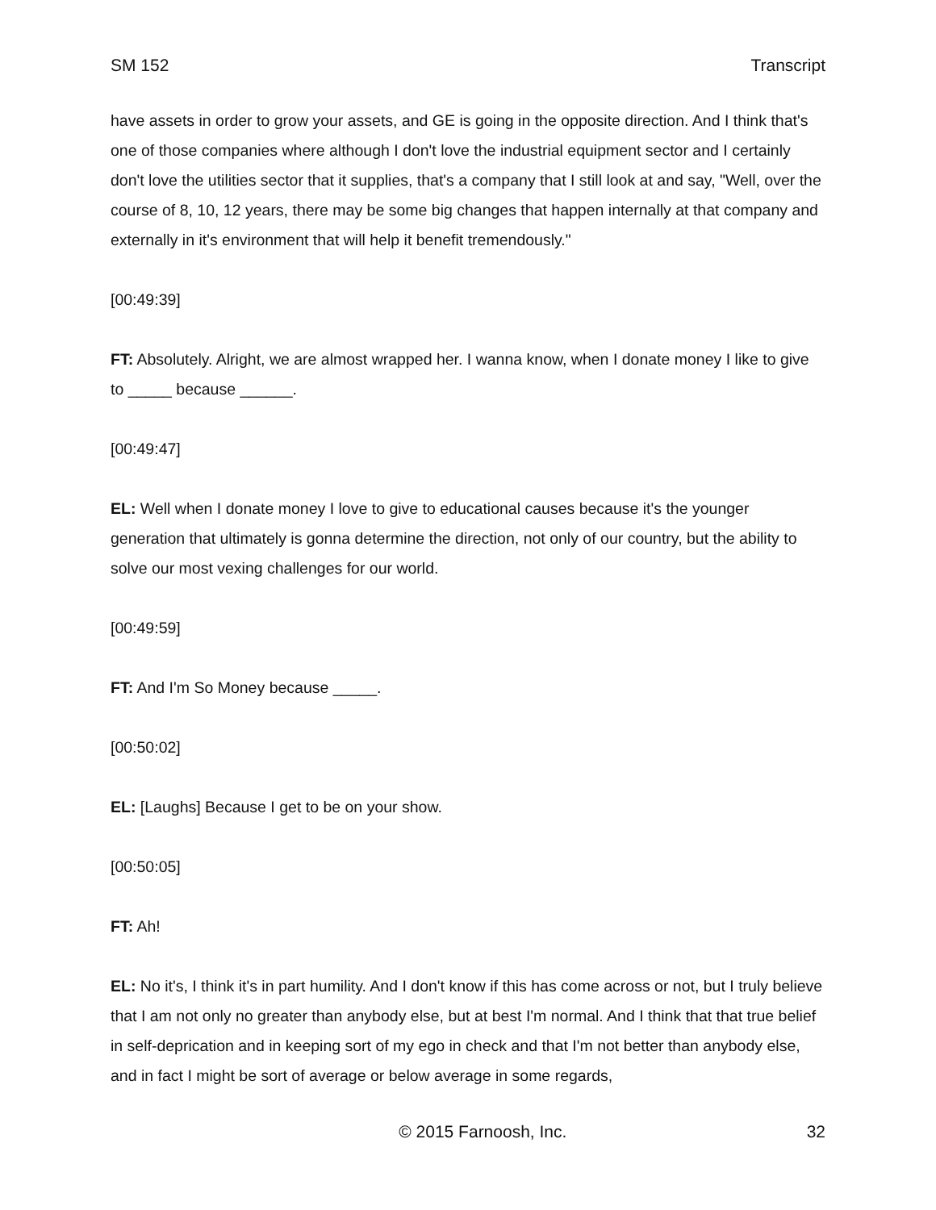SM 152 Transcript
have assets in order to grow your assets, and GE is going in the opposite direction. And I think that's one of those companies where although I don't love the industrial equipment sector and I certainly don't love the utilities sector that it supplies, that's a company that I still look at and say, "Well, over the course of 8, 10, 12 years, there may be some big changes that happen internally at that company and externally in it's environment that will help it benefit tremendously."
[00:49:39]
FT: Absolutely. Alright, we are almost wrapped her. I wanna know, when I donate money I like to give to _____ because ______.
[00:49:47]
EL: Well when I donate money I love to give to educational causes because it's the younger generation that ultimately is gonna determine the direction, not only of our country, but the ability to solve our most vexing challenges for our world.
[00:49:59]
FT: And I'm So Money because _____.
[00:50:02]
EL: [Laughs] Because I get to be on your show.
[00:50:05]
FT: Ah!
EL: No it's, I think it's in part humility. And I don't know if this has come across or not, but I truly believe that I am not only no greater than anybody else, but at best I'm normal. And I think that that true belief in self-deprication and in keeping sort of my ego in check and that I'm not better than anybody else, and in fact I might be sort of average or below average in some regards,
© 2015 Farnoosh, Inc. 32